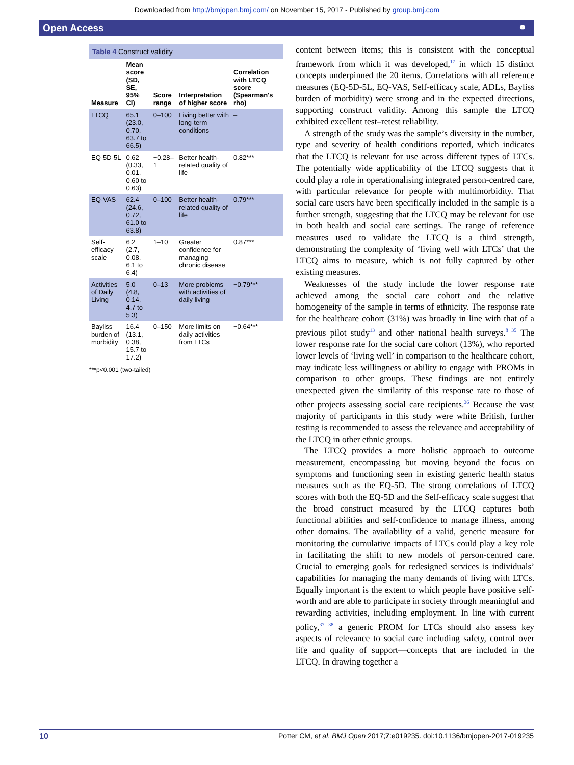Downloaded from http://bmjopen.bmj.com/ on November 15, 2017 - Published by group.bmj.com
Open Access ⚭
Table 4 Construct validity
| Measure | Mean score (SD, SE, 95% CI) | Score range | Interpretation of higher score | Correlation with LTCQ score (Spearman's rho) |
| --- | --- | --- | --- | --- |
| LTCQ | 65.1 (23.0, 0.70, 63.7 to 66.5) | 0–100 | Living better with long-term conditions | – |
| EQ-5D-5L | 0.62 (0.33, 0.01, 0.60 to 0.63) | −0.28–1 | Better health-related quality of life | 0.82*** |
| EQ-VAS | 62.4 (24.6, 0.72, 61.0 to 63.8) | 0–100 | Better health-related quality of life | 0.79*** |
| Self-efficacy scale | 6.2 (2.7, 0.08, 6.1 to 6.4) | 1–10 | Greater confidence for managing chronic disease | 0.87*** |
| Activities of Daily Living | 5.0 (4.8, 0.14, 4.7 to 5.3) | 0–13 | More problems with activities of daily living | −0.79*** |
| Bayliss burden of morbidity | 16.4 (13.1, 0.38, 15.7 to 17.2) | 0–150 | More limits on daily activities from LTCs | −0.64*** |
***p<0.001 (two-tailed)
content between items; this is consistent with the conceptual framework from which it was developed,<sup>17</sup> in which 15 distinct concepts underpinned the 20 items. Correlations with all reference measures (EQ-5D-5L, EQ-VAS, Self-efficacy scale, ADLs, Bayliss burden of morbidity) were strong and in the expected directions, supporting construct validity. Among this sample the LTCQ exhibited excellent test–retest reliability.
A strength of the study was the sample’s diversity in the number, type and severity of health conditions reported, which indicates that the LTCQ is relevant for use across different types of LTCs. The potentially wide applicability of the LTCQ suggests that it could play a role in operationalising integrated person-centred care, with particular relevance for people with multimorbidity. That social care users have been specifically included in the sample is a further strength, suggesting that the LTCQ may be relevant for use in both health and social care settings. The range of reference measures used to validate the LTCQ is a third strength, demonstrating the complexity of ‘living well with LTCs’ that the LTCQ aims to measure, which is not fully captured by other existing measures.
Weaknesses of the study include the lower response rate achieved among the social care cohort and the relative homogeneity of the sample in terms of ethnicity. The response rate for the healthcare cohort (31%) was broadly in line with that of a previous pilot study<sup>13</sup> and other national health surveys.<sup>8 35</sup> The lower response rate for the social care cohort (13%), who reported lower levels of ‘living well’ in comparison to the healthcare cohort, may indicate less willingness or ability to engage with PROMs in comparison to other groups. These findings are not entirely unexpected given the similarity of this response rate to those of other projects assessing social care recipients.<sup>36</sup> Because the vast majority of participants in this study were white British, further testing is recommended to assess the relevance and acceptability of the LTCQ in other ethnic groups.
The LTCQ provides a more holistic approach to outcome measurement, encompassing but moving beyond the focus on symptoms and functioning seen in existing generic health status measures such as the EQ-5D. The strong correlations of LTCQ scores with both the EQ-5D and the Self-efficacy scale suggest that the broad construct measured by the LTCQ captures both functional abilities and self-confidence to manage illness, among other domains. The availability of a valid, generic measure for monitoring the cumulative impacts of LTCs could play a key role in facilitating the shift to new models of person-centred care. Crucial to emerging goals for redesigned services is individuals’ capabilities for managing the many demands of living with LTCs. Equally important is the extent to which people have positive self-worth and are able to participate in society through meaningful and rewarding activities, including employment. In line with current policy,<sup>37 38</sup> a generic PROM for LTCs should also assess key aspects of relevance to social care including safety, control over life and quality of support—concepts that are included in the LTCQ. In drawing together a
10 Potter CM, et al. BMJ Open 2017;7:e019235. doi:10.1136/bmjopen-2017-019235